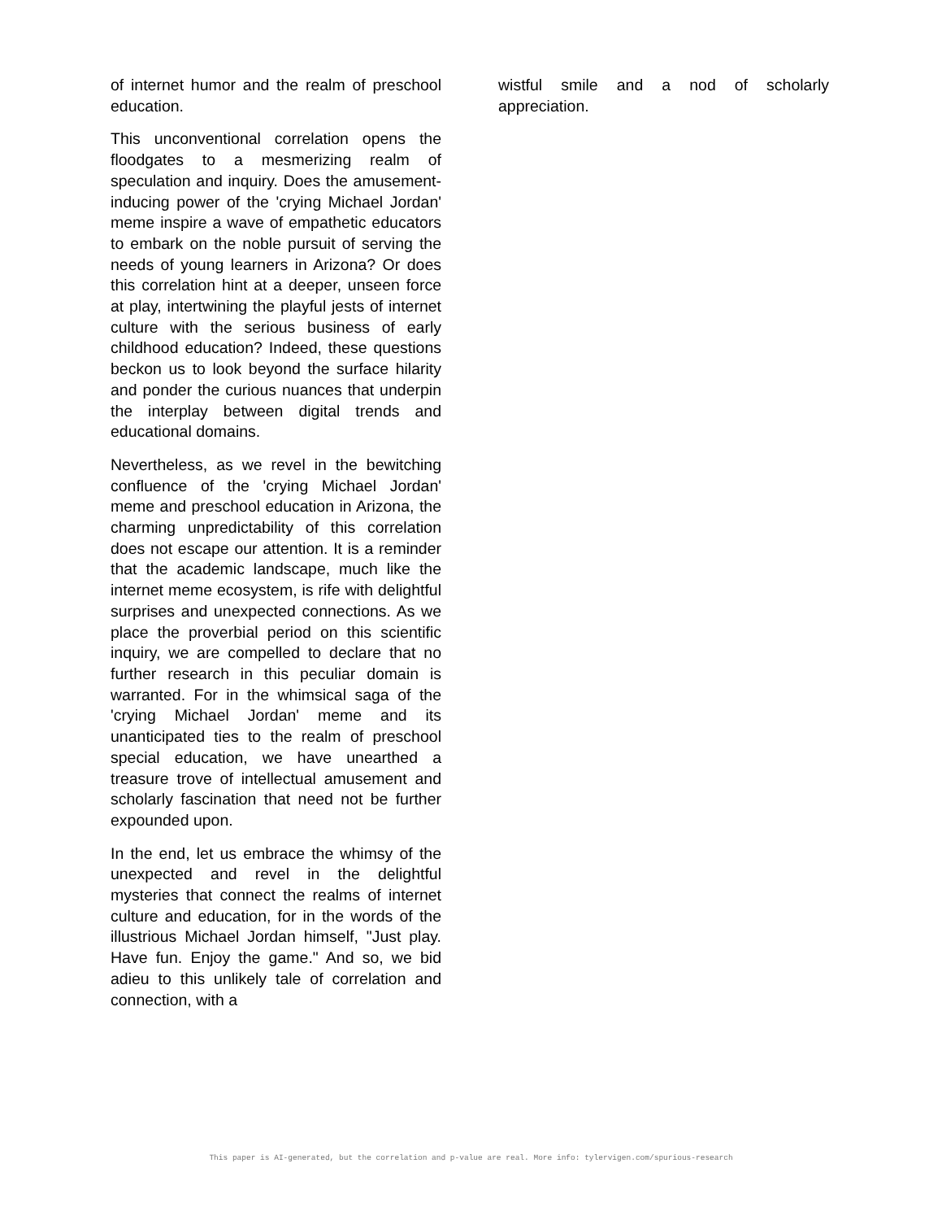of internet humor and the realm of preschool education.
This unconventional correlation opens the floodgates to a mesmerizing realm of speculation and inquiry. Does the amusement-inducing power of the 'crying Michael Jordan' meme inspire a wave of empathetic educators to embark on the noble pursuit of serving the needs of young learners in Arizona? Or does this correlation hint at a deeper, unseen force at play, intertwining the playful jests of internet culture with the serious business of early childhood education? Indeed, these questions beckon us to look beyond the surface hilarity and ponder the curious nuances that underpin the interplay between digital trends and educational domains.
Nevertheless, as we revel in the bewitching confluence of the 'crying Michael Jordan' meme and preschool education in Arizona, the charming unpredictability of this correlation does not escape our attention. It is a reminder that the academic landscape, much like the internet meme ecosystem, is rife with delightful surprises and unexpected connections. As we place the proverbial period on this scientific inquiry, we are compelled to declare that no further research in this peculiar domain is warranted. For in the whimsical saga of the 'crying Michael Jordan' meme and its unanticipated ties to the realm of preschool special education, we have unearthed a treasure trove of intellectual amusement and scholarly fascination that need not be further expounded upon.
In the end, let us embrace the whimsy of the unexpected and revel in the delightful mysteries that connect the realms of internet culture and education, for in the words of the illustrious Michael Jordan himself, "Just play. Have fun. Enjoy the game." And so, we bid adieu to this unlikely tale of correlation and connection, with a
wistful smile and a nod of scholarly appreciation.
This paper is AI-generated, but the correlation and p-value are real. More info: tylervigen.com/spurious-research